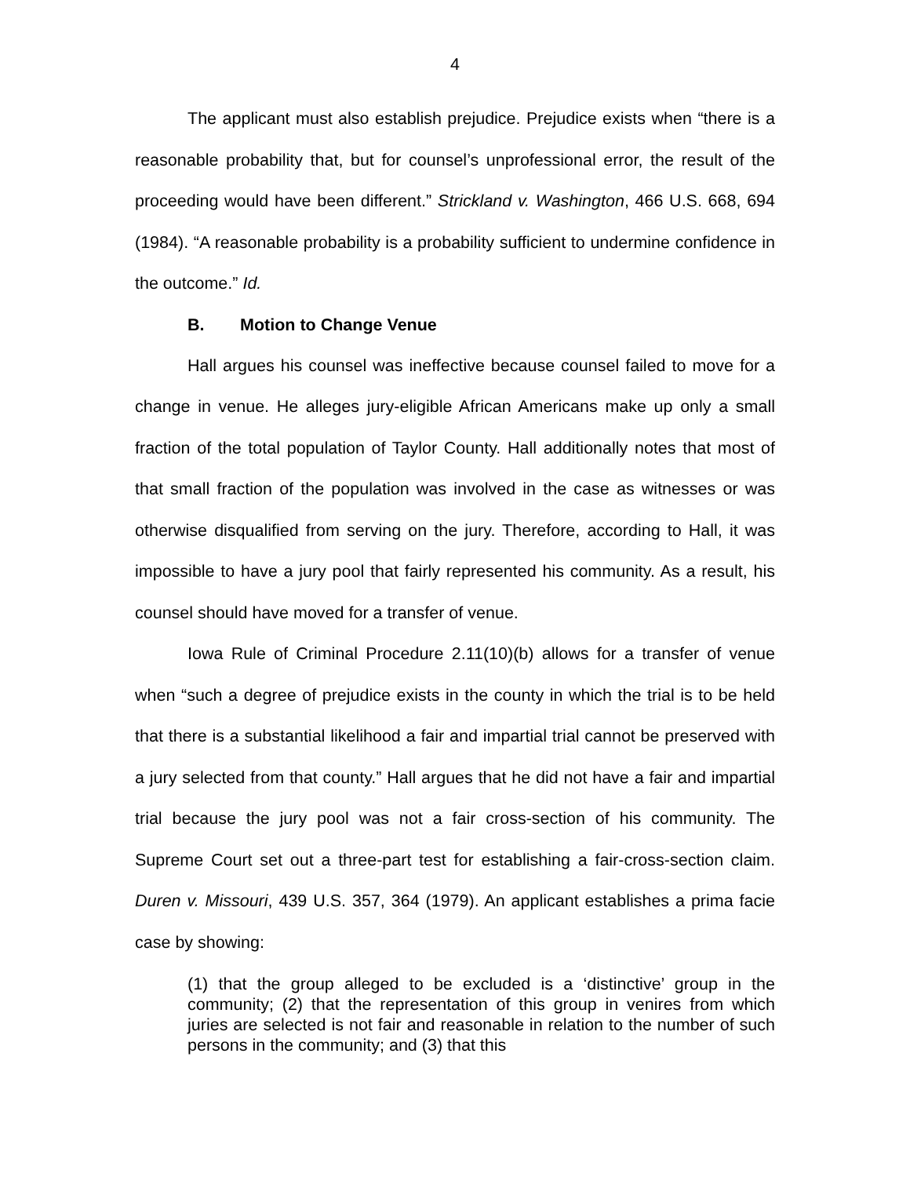4
The applicant must also establish prejudice. Prejudice exists when “there is a reasonable probability that, but for counsel’s unprofessional error, the result of the proceeding would have been different.” Strickland v. Washington, 466 U.S. 668, 694 (1984). “A reasonable probability is a probability sufficient to undermine confidence in the outcome.” Id.
B. Motion to Change Venue
Hall argues his counsel was ineffective because counsel failed to move for a change in venue. He alleges jury-eligible African Americans make up only a small fraction of the total population of Taylor County. Hall additionally notes that most of that small fraction of the population was involved in the case as witnesses or was otherwise disqualified from serving on the jury. Therefore, according to Hall, it was impossible to have a jury pool that fairly represented his community. As a result, his counsel should have moved for a transfer of venue.
Iowa Rule of Criminal Procedure 2.11(10)(b) allows for a transfer of venue when “such a degree of prejudice exists in the county in which the trial is to be held that there is a substantial likelihood a fair and impartial trial cannot be preserved with a jury selected from that county.” Hall argues that he did not have a fair and impartial trial because the jury pool was not a fair cross-section of his community. The Supreme Court set out a three-part test for establishing a fair-cross-section claim. Duren v. Missouri, 439 U.S. 357, 364 (1979). An applicant establishes a prima facie case by showing:
(1) that the group alleged to be excluded is a ‘distinctive’ group in the community; (2) that the representation of this group in venires from which juries are selected is not fair and reasonable in relation to the number of such persons in the community; and (3) that this